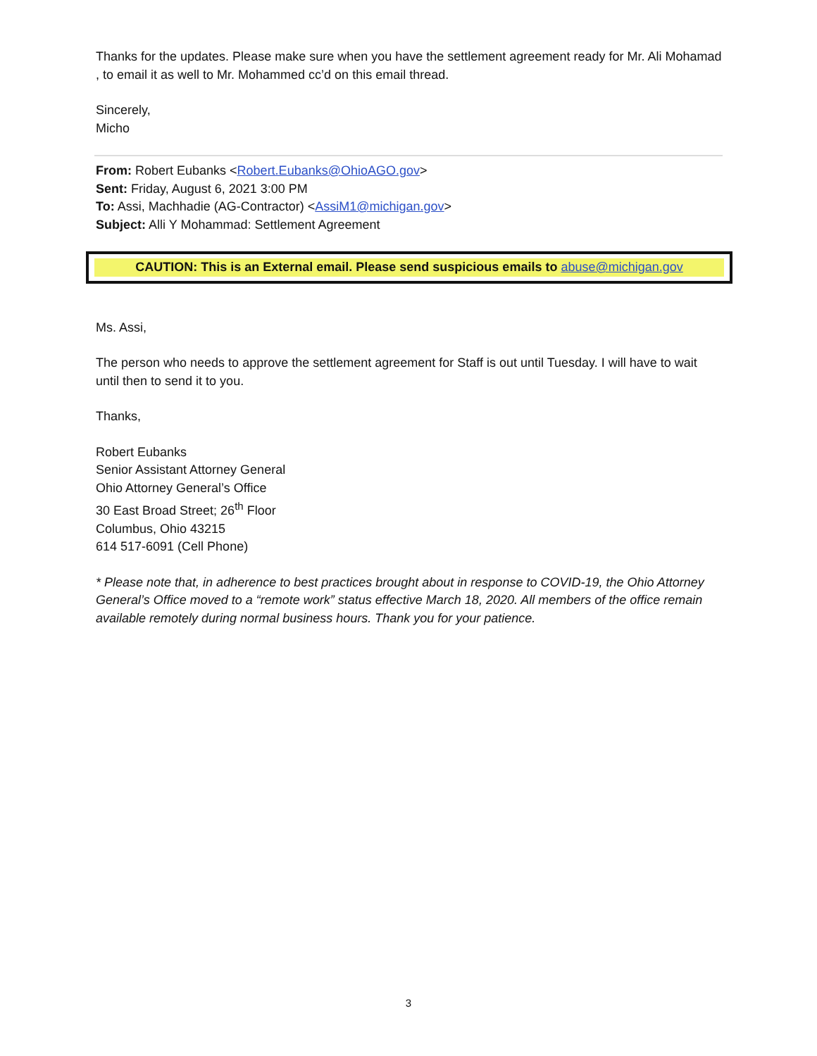Thanks for the updates. Please make sure when you have the settlement agreement ready for Mr. Ali Mohamad , to email it as well to Mr. Mohammed cc’d on this email thread.
Sincerely,
Micho
From: Robert Eubanks <Robert.Eubanks@OhioAGO.gov>
Sent: Friday, August 6, 2021 3:00 PM
To: Assi, Machhadie (AG-Contractor) <AssiM1@michigan.gov>
Subject: Alli Y Mohammad: Settlement Agreement
CAUTION: This is an External email. Please send suspicious emails to abuse@michigan.gov
Ms. Assi,
The person who needs to approve the settlement agreement for Staff is out until Tuesday. I will have to wait until then to send it to you.
Thanks,
Robert Eubanks
Senior Assistant Attorney General
Ohio Attorney General’s Office
30 East Broad Street; 26<sup>th</sup> Floor
Columbus, Ohio 43215
614 517-6091 (Cell Phone)
* Please note that, in adherence to best practices brought about in response to COVID-19, the Ohio Attorney General’s Office moved to a “remote work” status effective March 18, 2020. All members of the office remain available remotely during normal business hours. Thank you for your patience.
3